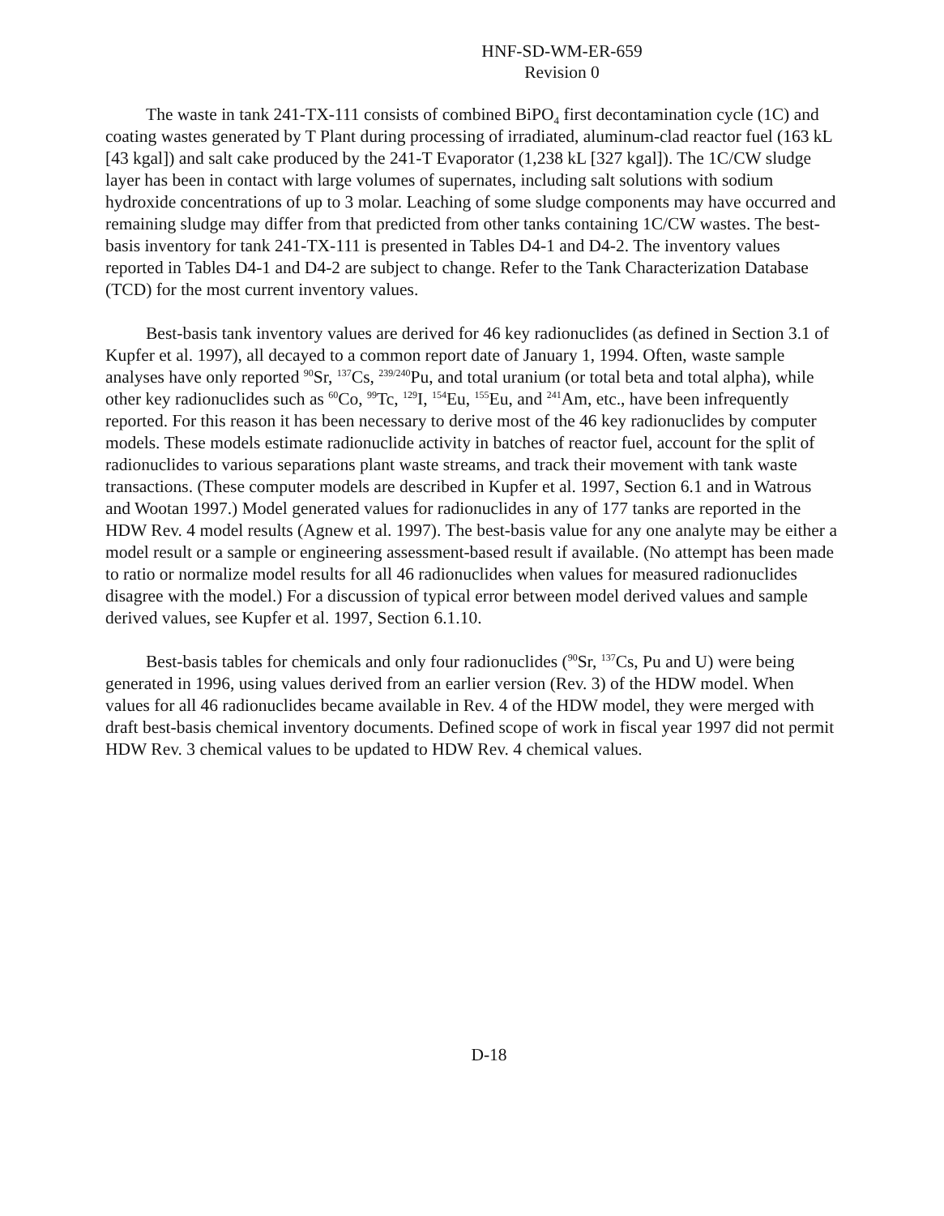HNF-SD-WM-ER-659
Revision 0
The waste in tank 241-TX-111 consists of combined BiPO<sub>4</sub> first decontamination cycle (1C) and coating wastes generated by T Plant during processing of irradiated, aluminum-clad reactor fuel (163 kL [43 kgal]) and salt cake produced by the 241-T Evaporator (1,238 kL [327 kgal]). The 1C/CW sludge layer has been in contact with large volumes of supernates, including salt solutions with sodium hydroxide concentrations of up to 3 molar. Leaching of some sludge components may have occurred and remaining sludge may differ from that predicted from other tanks containing 1C/CW wastes. The best-basis inventory for tank 241-TX-111 is presented in Tables D4-1 and D4-2. The inventory values reported in Tables D4-1 and D4-2 are subject to change. Refer to the Tank Characterization Database (TCD) for the most current inventory values.
Best-basis tank inventory values are derived for 46 key radionuclides (as defined in Section 3.1 of Kupfer et al. 1997), all decayed to a common report date of January 1, 1994. Often, waste sample analyses have only reported <sup>90</sup>Sr, <sup>137</sup>Cs, <sup>239/240</sup>Pu, and total uranium (or total beta and total alpha), while other key radionuclides such as <sup>60</sup>Co, <sup>99</sup>Tc, <sup>129</sup>I, <sup>154</sup>Eu, <sup>155</sup>Eu, and <sup>241</sup>Am, etc., have been infrequently reported. For this reason it has been necessary to derive most of the 46 key radionuclides by computer models. These models estimate radionuclide activity in batches of reactor fuel, account for the split of radionuclides to various separations plant waste streams, and track their movement with tank waste transactions. (These computer models are described in Kupfer et al. 1997, Section 6.1 and in Watrous and Wootan 1997.) Model generated values for radionuclides in any of 177 tanks are reported in the HDW Rev. 4 model results (Agnew et al. 1997). The best-basis value for any one analyte may be either a model result or a sample or engineering assessment-based result if available. (No attempt has been made to ratio or normalize model results for all 46 radionuclides when values for measured radionuclides disagree with the model.) For a discussion of typical error between model derived values and sample derived values, see Kupfer et al. 1997, Section 6.1.10.
Best-basis tables for chemicals and only four radionuclides (<sup>90</sup>Sr, <sup>137</sup>Cs, Pu and U) were being generated in 1996, using values derived from an earlier version (Rev. 3) of the HDW model. When values for all 46 radionuclides became available in Rev. 4 of the HDW model, they were merged with draft best-basis chemical inventory documents. Defined scope of work in fiscal year 1997 did not permit HDW Rev. 3 chemical values to be updated to HDW Rev. 4 chemical values.
D-18